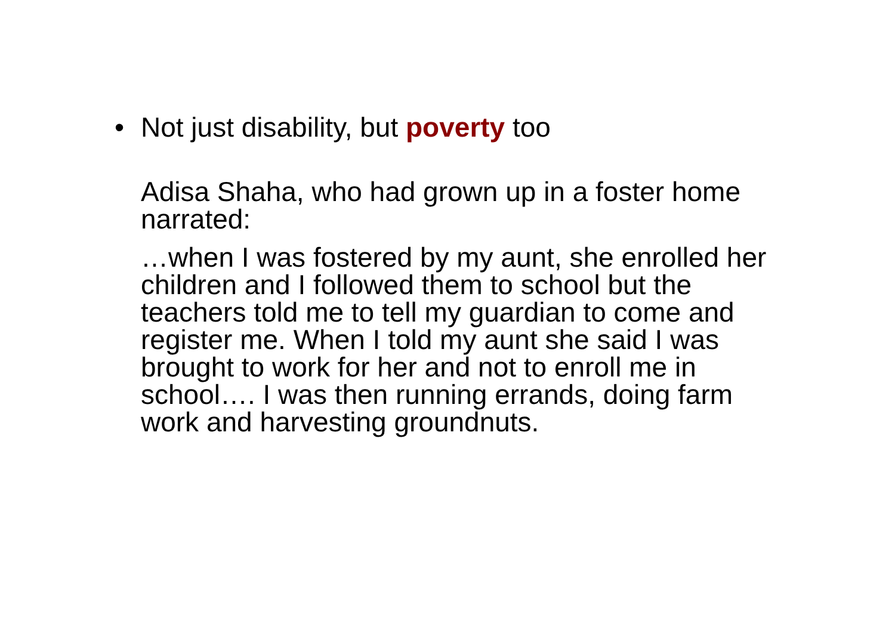• Not just disability, but poverty too
Adisa Shaha, who had grown up in a foster home narrated:
…when I was fostered by my aunt, she enrolled her children and I followed them to school but the teachers told me to tell my guardian to come and register me. When I told my aunt she said I was brought to work for her and not to enroll me in school…. I was then running errands, doing farm work and harvesting groundnuts.